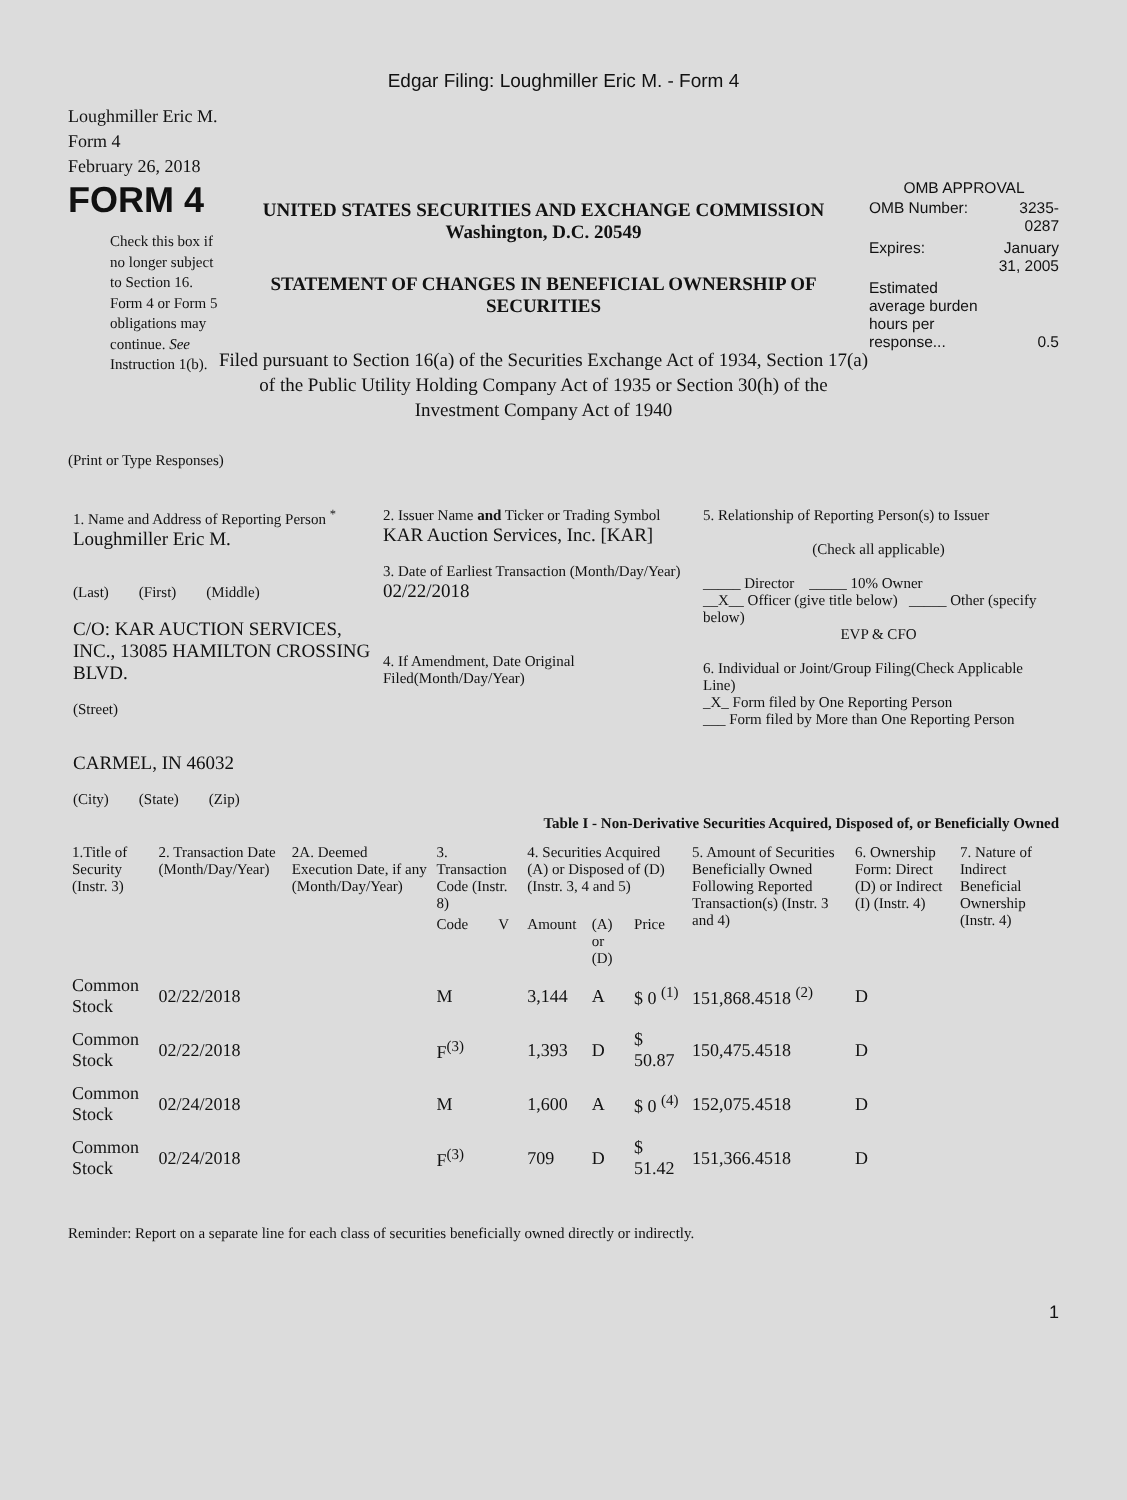Edgar Filing: Loughmiller Eric M. - Form 4
Loughmiller Eric M.
Form 4
February 26, 2018
FORM 4
Check this box if no longer subject to Section 16. Form 4 or Form 5 obligations may continue. See Instruction 1(b).
UNITED STATES SECURITIES AND EXCHANGE COMMISSION
Washington, D.C. 20549
STATEMENT OF CHANGES IN BENEFICIAL OWNERSHIP OF SECURITIES
Filed pursuant to Section 16(a) of the Securities Exchange Act of 1934, Section 17(a) of the Public Utility Holding Company Act of 1935 or Section 30(h) of the Investment Company Act of 1940
OMB APPROVAL
| OMB Number: | 3235-0287 |
| Expires: | January 31, 2005 |
| Estimated average burden hours per response... | 0.5 |
(Print or Type Responses)
| 1. Name and Address of Reporting Person <sup>*</sup> Loughmiller Eric M. (Last) (First) (Middle) C/O: KAR AUCTION SERVICES, INC., 13085 HAMILTON CROSSING BLVD. (Street) CARMEL, IN 46032 (City) (State) (Zip) | 2. Issuer Name and Ticker or Trading Symbol KAR Auction Services, Inc. [KAR] 3. Date of Earliest Transaction (Month/Day/Year) 02/22/2018 4. If Amendment, Date Original Filed(Month/Day/Year) | 5. Relationship of Reporting Person(s) to Issuer (Check all applicable) _____ Director _____ 10% Owner __X__ Officer (give title below) _____ Other (specify below) EVP & CFO 6. Individual or Joint/Group Filing(Check Applicable Line) _X_ Form filed by One Reporting Person ___ Form filed by More than One Reporting Person |
Table I - Non-Derivative Securities Acquired, Disposed of, or Beneficially Owned
| 1.Title of Security (Instr. 3) | 2. Transaction Date (Month/Day/Year) | 2A. Deemed Execution Date, if any (Month/Day/Year) | 3. Transaction Code (Instr. 8) | | 4. Securities Acquired (A) or Disposed of (D) (Instr. 3, 4 and 5) | | | 5. Amount of Securities Beneficially Owned Following Reported Transaction(s) (Instr. 3 and 4) | 6. Ownership Form: Direct (D) or Indirect (I) (Instr. 4) | 7. Nature of Indirect Beneficial Ownership (Instr. 4) |
| --- | --- | --- | --- | --- | --- | --- | --- | --- | --- | --- |
| | | | Code | V | Amount | (A) or (D) | Price | | | |
| Common Stock | 02/22/2018 | | M | | 3,144 | A | $ 0 <sup>(1)</sup> | 151,868.4518 <sup>(2)</sup> | D | |
| Common Stock | 02/22/2018 | | F<sup>(3)</sup> | | 1,393 | D | $ 50.87 | 150,475.4518 | D | |
| Common Stock | 02/24/2018 | | M | | 1,600 | A | $ 0 <sup>(4)</sup> | 152,075.4518 | D | |
| Common Stock | 02/24/2018 | | F<sup>(3)</sup> | | 709 | D | $ 51.42 | 151,366.4518 | D | |
Reminder: Report on a separate line for each class of securities beneficially owned directly or indirectly.
1